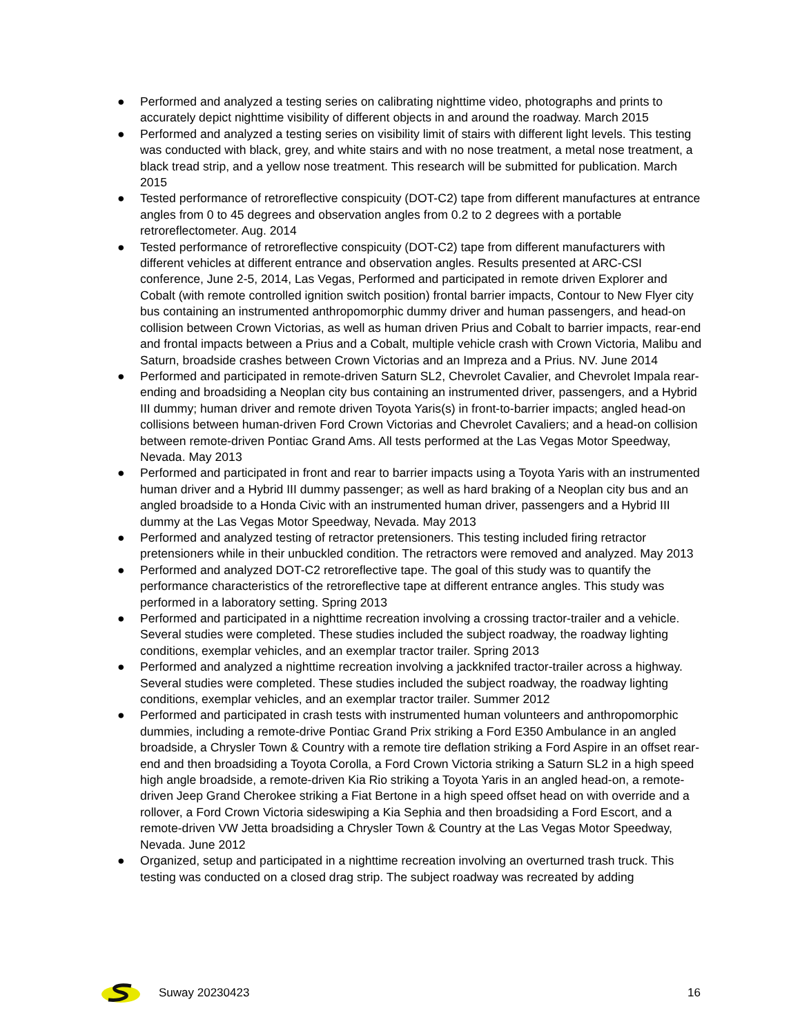● Performed and analyzed a testing series on calibrating nighttime video, photographs and prints to accurately depict nighttime visibility of different objects in and around the roadway. March 2015
● Performed and analyzed a testing series on visibility limit of stairs with different light levels. This testing was conducted with black, grey, and white stairs and with no nose treatment, a metal nose treatment, a black tread strip, and a yellow nose treatment. This research will be submitted for publication. March 2015
● Tested performance of retroreflective conspicuity (DOT-C2) tape from different manufactures at entrance angles from 0 to 45 degrees and observation angles from 0.2 to 2 degrees with a portable retroreflectometer. Aug. 2014
● Tested performance of retroreflective conspicuity (DOT-C2) tape from different manufacturers with different vehicles at different entrance and observation angles. Results presented at ARC-CSI conference, June 2-5, 2014, Las Vegas, Performed and participated in remote driven Explorer and Cobalt (with remote controlled ignition switch position) frontal barrier impacts, Contour to New Flyer city bus containing an instrumented anthropomorphic dummy driver and human passengers, and head-on collision between Crown Victorias, as well as human driven Prius and Cobalt to barrier impacts, rear-end and frontal impacts between a Prius and a Cobalt, multiple vehicle crash with Crown Victoria, Malibu and Saturn, broadside crashes between Crown Victorias and an Impreza and a Prius. NV. June 2014
● Performed and participated in remote-driven Saturn SL2, Chevrolet Cavalier, and Chevrolet Impala rear-ending and broadsiding a Neoplan city bus containing an instrumented driver, passengers, and a Hybrid III dummy; human driver and remote driven Toyota Yaris(s) in front-to-barrier impacts; angled head-on collisions between human-driven Ford Crown Victorias and Chevrolet Cavaliers; and a head-on collision between remote-driven Pontiac Grand Ams. All tests performed at the Las Vegas Motor Speedway, Nevada. May 2013
● Performed and participated in front and rear to barrier impacts using a Toyota Yaris with an instrumented human driver and a Hybrid III dummy passenger; as well as hard braking of a Neoplan city bus and an angled broadside to a Honda Civic with an instrumented human driver, passengers and a Hybrid III dummy at the Las Vegas Motor Speedway, Nevada. May 2013
● Performed and analyzed testing of retractor pretensioners. This testing included firing retractor pretensioners while in their unbuckled condition. The retractors were removed and analyzed. May 2013
● Performed and analyzed DOT-C2 retroreflective tape. The goal of this study was to quantify the performance characteristics of the retroreflective tape at different entrance angles. This study was performed in a laboratory setting. Spring 2013
● Performed and participated in a nighttime recreation involving a crossing tractor-trailer and a vehicle. Several studies were completed. These studies included the subject roadway, the roadway lighting conditions, exemplar vehicles, and an exemplar tractor trailer. Spring 2013
● Performed and analyzed a nighttime recreation involving a jackknifed tractor-trailer across a highway. Several studies were completed. These studies included the subject roadway, the roadway lighting conditions, exemplar vehicles, and an exemplar tractor trailer. Summer 2012
● Performed and participated in crash tests with instrumented human volunteers and anthropomorphic dummies, including a remote-drive Pontiac Grand Prix striking a Ford E350 Ambulance in an angled broadside, a Chrysler Town & Country with a remote tire deflation striking a Ford Aspire in an offset rear-end and then broadsiding a Toyota Corolla, a Ford Crown Victoria striking a Saturn SL2 in a high speed high angle broadside, a remote-driven Kia Rio striking a Toyota Yaris in an angled head-on, a remote-driven Jeep Grand Cherokee striking a Fiat Bertone in a high speed offset head on with override and a rollover, a Ford Crown Victoria sideswiping a Kia Sephia and then broadsiding a Ford Escort, and a remote-driven VW Jetta broadsiding a Chrysler Town & Country at the Las Vegas Motor Speedway, Nevada. June 2012
● Organized, setup and participated in a nighttime recreation involving an overturned trash truck. This testing was conducted on a closed drag strip. The subject roadway was recreated by adding
Suway 20230423 16